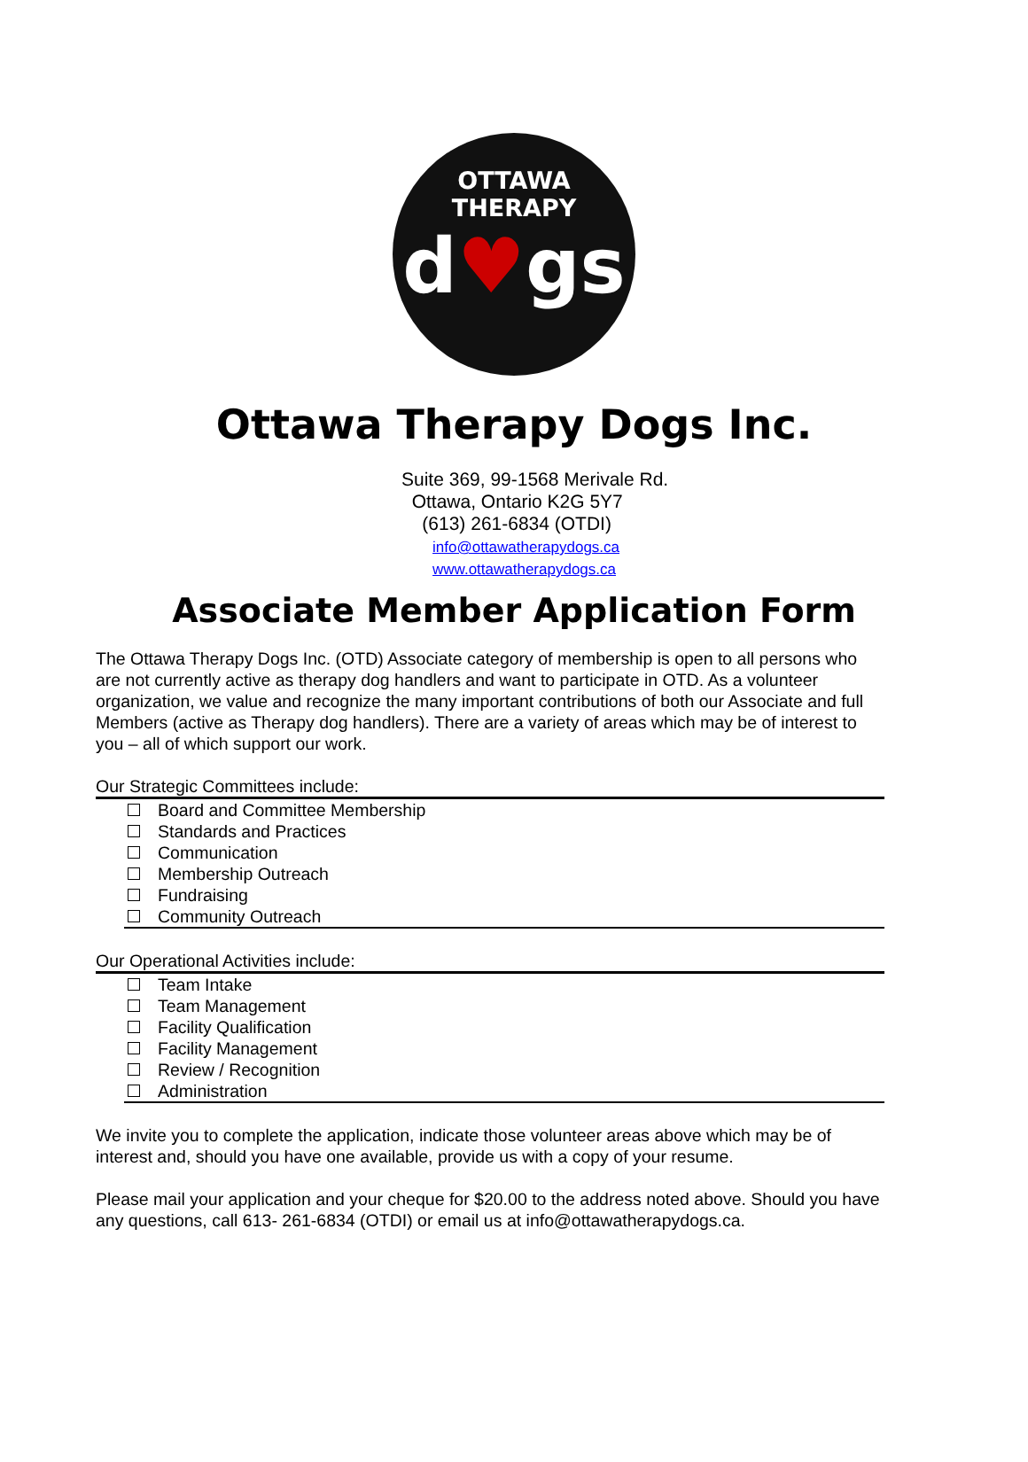OTTAWA
THERAPY
d♥gs
Ottawa Therapy Dogs Inc.
Suite 369, 99-1568 Merivale Rd.
Ottawa, Ontario K2G 5Y7
(613) 261-6834 (OTDI)
info@ottawatherapydogs.ca
www.ottawatherapydogs.ca
Associate Member Application Form
The Ottawa Therapy Dogs Inc. (OTD) Associate category of membership is open to all persons who are not currently active as therapy dog handlers and want to participate in OTD. As a volunteer organization, we value and recognize the many important contributions of both our Associate and full Members (active as Therapy dog handlers). There are a variety of areas which may be of interest to you – all of which support our work.
Our Strategic Committees include:
Board and Committee Membership
Standards and Practices
Communication
Membership Outreach
Fundraising
Community Outreach
Our Operational Activities include:
Team Intake
Team Management
Facility Qualification
Facility Management
Review / Recognition
Administration
We invite you to complete the application, indicate those volunteer areas above which may be of interest and, should you have one available, provide us with a copy of your resume.
Please mail your application and your cheque for $20.00 to the address noted above. Should you have any questions, call 613- 261-6834 (OTDI) or email us at info@ottawatherapydogs.ca.